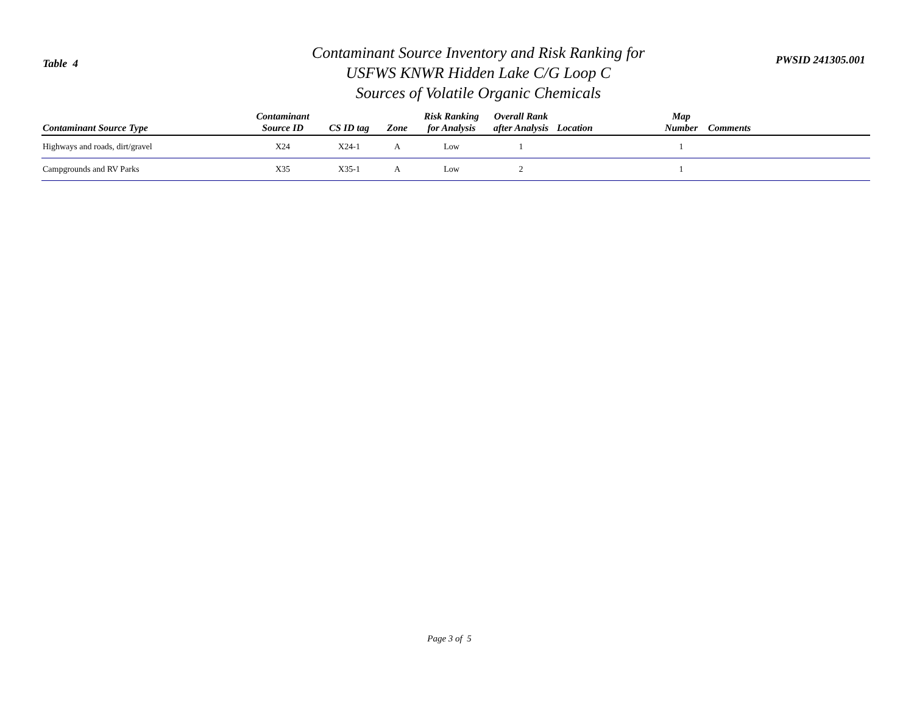Table 4
Contaminant Source Inventory and Risk Ranking for
USFWS KNWR Hidden Lake C/G Loop C
Sources of Volatile Organic Chemicals
PWSID 241305.001
| Contaminant Source Type | Contaminant Source ID | CS ID tag | Zone | Risk Ranking for Analysis | Overall Rank after Analysis | Location | Map Number | Comments |
| --- | --- | --- | --- | --- | --- | --- | --- | --- |
| Highways and roads, dirt/gravel | X24 | X24-1 | A | Low | 1 | | 1 | |
| Campgrounds and RV Parks | X35 | X35-1 | A | Low | 2 | | 1 | |
Page 3 of 5